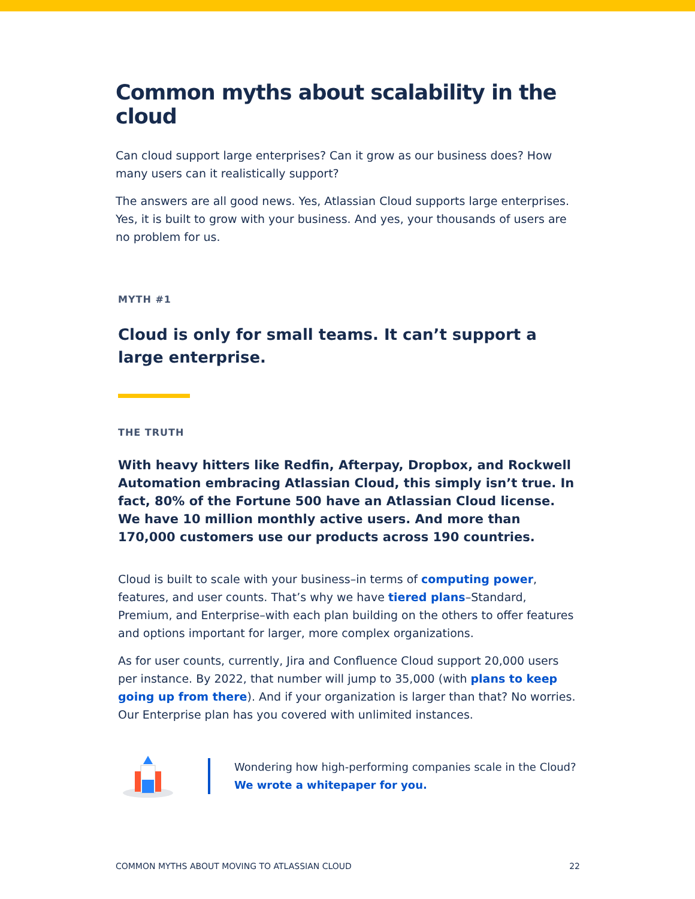Common myths about scalability in the cloud
Can cloud support large enterprises? Can it grow as our business does? How many users can it realistically support?
The answers are all good news. Yes, Atlassian Cloud supports large enterprises. Yes, it is built to grow with your business. And yes, your thousands of users are no problem for us.
MYTH #1
Cloud is only for small teams. It can’t support a large enterprise.
THE TRUTH
With heavy hitters like Redfin, Afterpay, Dropbox, and Rockwell Automation embracing Atlassian Cloud, this simply isn’t true. In fact, 80% of the Fortune 500 have an Atlassian Cloud license. We have 10 million monthly active users. And more than 170,000 customers use our products across 190 countries.
Cloud is built to scale with your business–in terms of computing power, features, and user counts. That’s why we have tiered plans–Standard, Premium, and Enterprise–with each plan building on the others to offer features and options important for larger, more complex organizations.
As for user counts, currently, Jira and Confluence Cloud support 20,000 users per instance. By 2022, that number will jump to 35,000 (with plans to keep going up from there). And if your organization is larger than that? No worries. Our Enterprise plan has you covered with unlimited instances.
Wondering how high-performing companies scale in the Cloud?
We wrote a whitepaper for you.
COMMON MYTHS ABOUT MOVING TO ATLASSIAN CLOUD 22